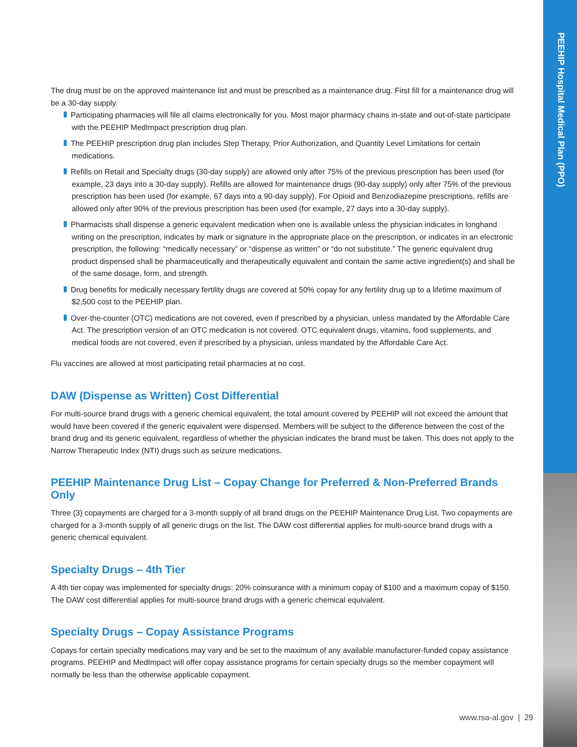PEEHIP Hospital Medical Plan (PPO)
The drug must be on the approved maintenance list and must be prescribed as a maintenance drug. First fill for a maintenance drug will be a 30-day supply.
Participating pharmacies will file all claims electronically for you. Most major pharmacy chains in-state and out-of-state participate with the PEEHIP MedImpact prescription drug plan.
The PEEHIP prescription drug plan includes Step Therapy, Prior Authorization, and Quantity Level Limitations for certain medications.
Refills on Retail and Specialty drugs (30-day supply) are allowed only after 75% of the previous prescription has been used (for example, 23 days into a 30-day supply). Refills are allowed for maintenance drugs (90-day supply) only after 75% of the previous prescription has been used (for example, 67 days into a 90-day supply). For Opioid and Benzodiazepine prescriptions, refills are allowed only after 90% of the previous prescription has been used (for example, 27 days into a 30-day supply).
Pharmacists shall dispense a generic equivalent medication when one is available unless the physician indicates in longhand writing on the prescription, indicates by mark or signature in the appropriate place on the prescription, or indicates in an electronic prescription, the following: “medically necessary” or “dispense as written” or “do not substitute.” The generic equivalent drug product dispensed shall be pharmaceutically and therapeutically equivalent and contain the same active ingredient(s) and shall be of the same dosage, form, and strength.
Drug benefits for medically necessary fertility drugs are covered at 50% copay for any fertility drug up to a lifetime maximum of $2,500 cost to the PEEHIP plan.
Over-the-counter (OTC) medications are not covered, even if prescribed by a physician, unless mandated by the Affordable Care Act. The prescription version of an OTC medication is not covered. OTC equivalent drugs, vitamins, food supplements, and medical foods are not covered, even if prescribed by a physician, unless mandated by the Affordable Care Act.
Flu vaccines are allowed at most participating retail pharmacies at no cost.
DAW (Dispense as Written) Cost Differential
For multi-source brand drugs with a generic chemical equivalent, the total amount covered by PEEHIP will not exceed the amount that would have been covered if the generic equivalent were dispensed. Members will be subject to the difference between the cost of the brand drug and its generic equivalent, regardless of whether the physician indicates the brand must be taken. This does not apply to the Narrow Therapeutic Index (NTI) drugs such as seizure medications.
PEEHIP Maintenance Drug List – Copay Change for Preferred & Non-Preferred Brands Only
Three (3) copayments are charged for a 3-month supply of all brand drugs on the PEEHIP Maintenance Drug List. Two copayments are charged for a 3-month supply of all generic drugs on the list. The DAW cost differential applies for multi-source brand drugs with a generic chemical equivalent.
Specialty Drugs – 4th Tier
A 4th tier copay was implemented for specialty drugs: 20% coinsurance with a minimum copay of $100 and a maximum copay of $150. The DAW cost differential applies for multi-source brand drugs with a generic chemical equivalent.
Specialty Drugs – Copay Assistance Programs
Copays for certain specialty medications may vary and be set to the maximum of any available manufacturer-funded copay assistance programs. PEEHIP and MedImpact will offer copay assistance programs for certain specialty drugs so the member copayment will normally be less than the otherwise applicable copayment.
www.rsa-al.gov | 29